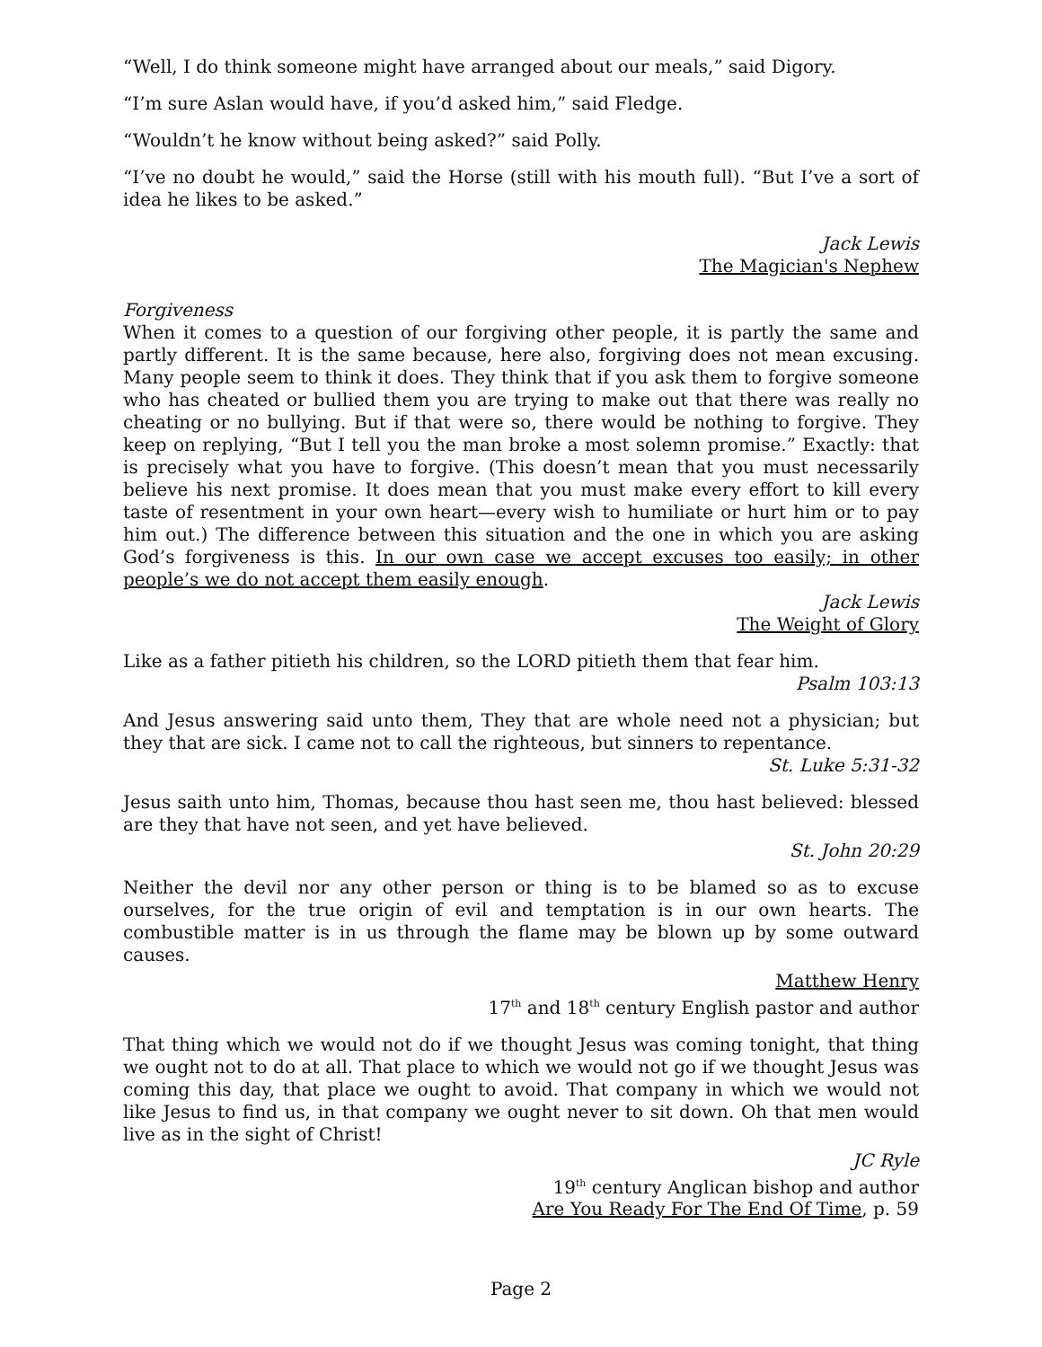“Well, I do think someone might have arranged about our meals,” said Digory.
“I’m sure Aslan would have, if you’d asked him,” said Fledge.
“Wouldn’t he know without being asked?” said Polly.
“I’ve no doubt he would,” said the Horse (still with his mouth full). “But I’ve a sort of idea he likes to be asked.”
Jack Lewis
The Magician's Nephew
Forgiveness
When it comes to a question of our forgiving other people, it is partly the same and partly different. It is the same because, here also, forgiving does not mean excusing. Many people seem to think it does. They think that if you ask them to forgive someone who has cheated or bullied them you are trying to make out that there was really no cheating or no bullying. But if that were so, there would be nothing to forgive. They keep on replying, “But I tell you the man broke a most solemn promise.” Exactly: that is precisely what you have to forgive. (This doesn’t mean that you must necessarily believe his next promise. It does mean that you must make every effort to kill every taste of resentment in your own heart—every wish to humiliate or hurt him or to pay him out.) The difference between this situation and the one in which you are asking God’s forgiveness is this. In our own case we accept excuses too easily; in other people’s we do not accept them easily enough.
Jack Lewis
The Weight of Glory
Like as a father pitieth his children, so the LORD pitieth them that fear him.
Psalm 103:13
And Jesus answering said unto them, They that are whole need not a physician; but they that are sick. I came not to call the righteous, but sinners to repentance.
St. Luke 5:31-32
Jesus saith unto him, Thomas, because thou hast seen me, thou hast believed: blessed are they that have not seen, and yet have believed.
St. John 20:29
Neither the devil nor any other person or thing is to be blamed so as to excuse ourselves, for the true origin of evil and temptation is in our own hearts. The combustible matter is in us through the flame may be blown up by some outward causes.
Matthew Henry
17<sup>th</sup> and 18<sup>th</sup> century English pastor and author
That thing which we would not do if we thought Jesus was coming tonight, that thing we ought not to do at all. That place to which we would not go if we thought Jesus was coming this day, that place we ought to avoid. That company in which we would not like Jesus to find us, in that company we ought never to sit down. Oh that men would live as in the sight of Christ!
JC Ryle
19<sup>th</sup> century Anglican bishop and author
Are You Ready For The End Of Time, p. 59
Page 2